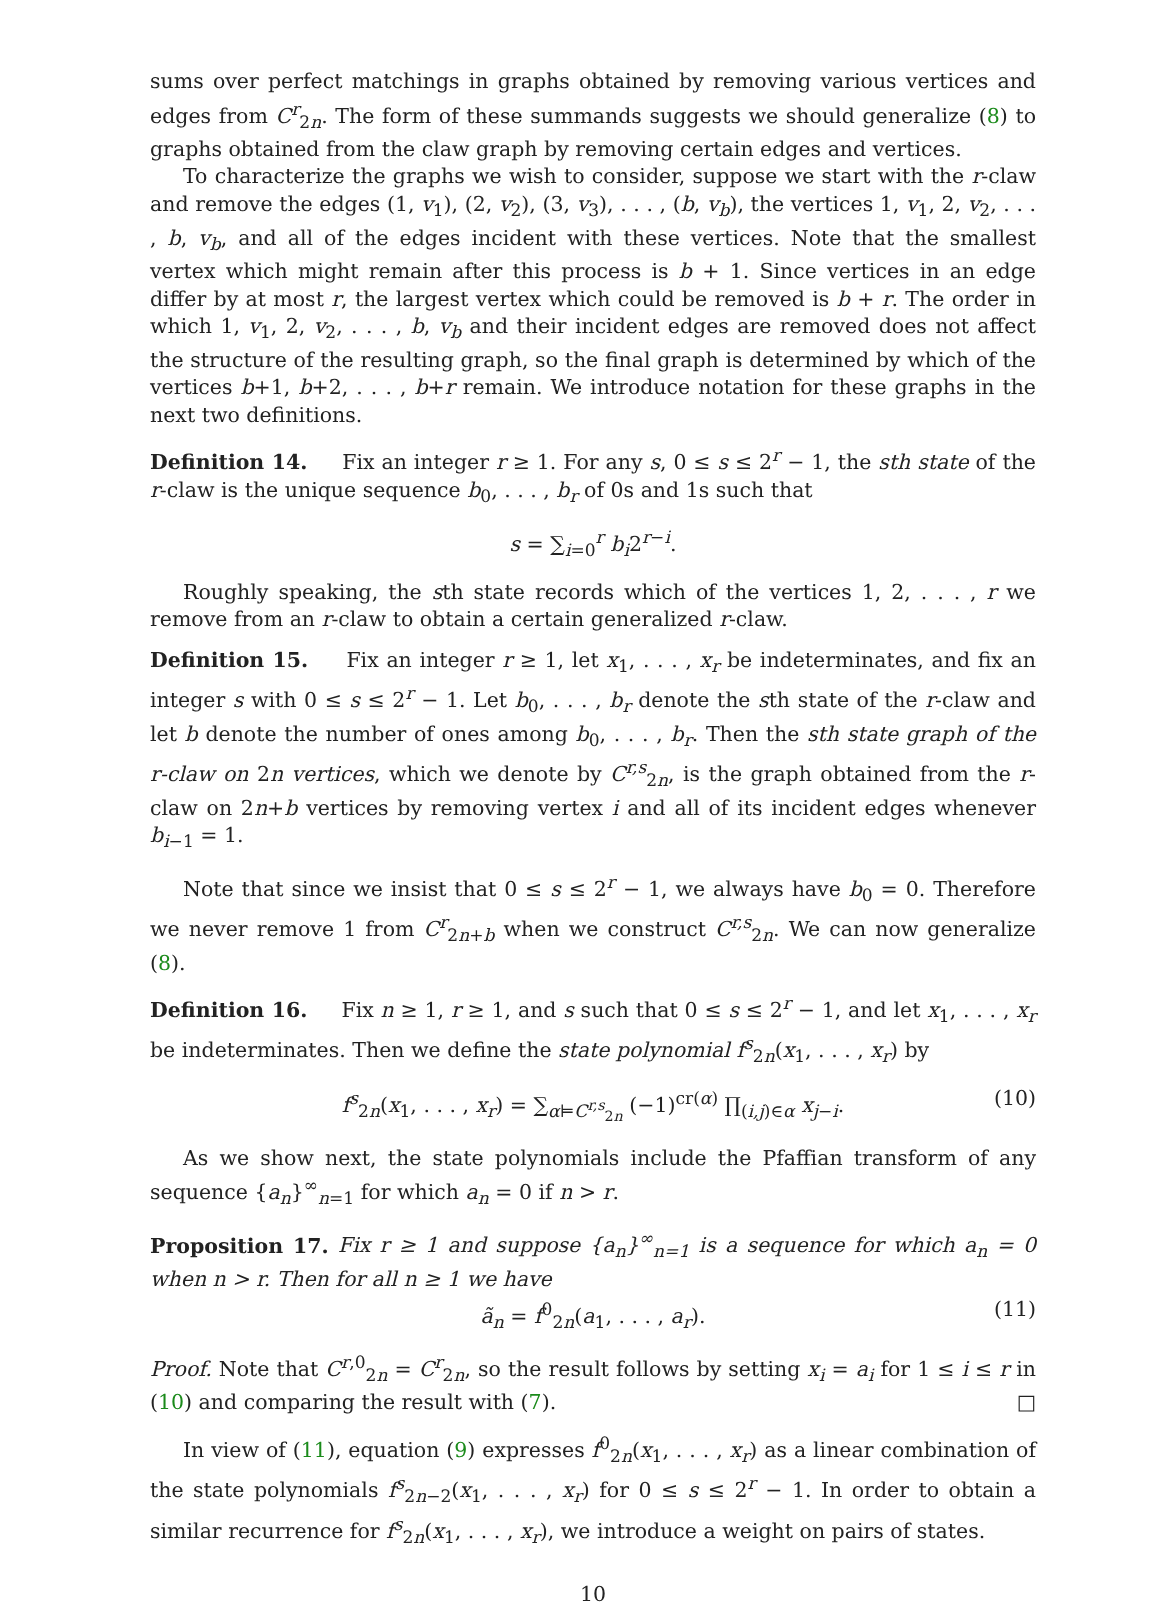sums over perfect matchings in graphs obtained by removing various vertices and edges from C<sup>r</sup><sub>2n</sub>. The form of these summands suggests we should generalize (8) to graphs obtained from the claw graph by removing certain edges and vertices.
To characterize the graphs we wish to consider, suppose we start with the r-claw and remove the edges (1, v<sub>1</sub>), (2, v<sub>2</sub>), (3, v<sub>3</sub>), . . . , (b, v<sub>b</sub>), the vertices 1, v<sub>1</sub>, 2, v<sub>2</sub>, . . . , b, v<sub>b</sub>, and all of the edges incident with these vertices. Note that the smallest vertex which might remain after this process is b + 1. Since vertices in an edge differ by at most r, the largest vertex which could be removed is b + r. The order in which 1, v<sub>1</sub>, 2, v<sub>2</sub>, . . . , b, v<sub>b</sub> and their incident edges are removed does not affect the structure of the resulting graph, so the final graph is determined by which of the vertices b+1, b+2, . . . , b+r remain. We introduce notation for these graphs in the next two definitions.
Definition 14. Fix an integer r ≥ 1. For any s, 0 ≤ s ≤ 2<sup>r</sup> − 1, the sth state of the r-claw is the unique sequence b<sub>0</sub>, . . . , b<sub>r</sub> of 0s and 1s such that
s = ∑<sub>i=0</sub><sup>r</sup> b<sub>i</sub>2<sup>r−i</sup>.
Roughly speaking, the sth state records which of the vertices 1, 2, . . . , r we remove from an r-claw to obtain a certain generalized r-claw.
Definition 15. Fix an integer r ≥ 1, let x<sub>1</sub>, . . . , x<sub>r</sub> be indeterminates, and fix an integer s with 0 ≤ s ≤ 2<sup>r</sup> − 1. Let b<sub>0</sub>, . . . , b<sub>r</sub> denote the sth state of the r-claw and let b denote the number of ones among b<sub>0</sub>, . . . , b<sub>r</sub>. Then the sth state graph of the r-claw on 2n vertices, which we denote by C<sup>r,s</sup><sub>2n</sub>, is the graph obtained from the r-claw on 2n+b vertices by removing vertex i and all of its incident edges whenever b<sub>i−1</sub> = 1.
Note that since we insist that 0 ≤ s ≤ 2<sup>r</sup> − 1, we always have b<sub>0</sub> = 0. Therefore we never remove 1 from C<sup>r</sup><sub>2n+b</sub> when we construct C<sup>r,s</sup><sub>2n</sub>. We can now generalize (8).
Definition 16. Fix n ≥ 1, r ≥ 1, and s such that 0 ≤ s ≤ 2<sup>r</sup> − 1, and let x<sub>1</sub>, . . . , x<sub>r</sub> be indeterminates. Then we define the state polynomial f<sup>s</sup><sub>2n</sub>(x<sub>1</sub>, . . . , x<sub>r</sub>) by
f<sup>s</sup><sub>2n</sub>(x<sub>1</sub>, . . . , x<sub>r</sub>) = ∑<sub>α⊨C<sup>r,s</sup><sub>2n</sub></sub> (−1)<sup>cr(α)</sup> ∏<sub>(i,j)∈α</sub> x<sub>j−i</sub>. (10)
As we show next, the state polynomials include the Pfaffian transform of any sequence {a<sub>n</sub>}<sup>∞</sup><sub>n=1</sub> for which a<sub>n</sub> = 0 if n > r.
Proposition 17. Fix r ≥ 1 and suppose {a<sub>n</sub>}<sup>∞</sup><sub>n=1</sub> is a sequence for which a<sub>n</sub> = 0 when n > r. Then for all n ≥ 1 we have
ã<sub>n</sub> = f<sup>0</sup><sub>2n</sub>(a<sub>1</sub>, . . . , a<sub>r</sub>). (11)
Proof. Note that C<sup>r,0</sup><sub>2n</sub> = C<sup>r</sup><sub>2n</sub>, so the result follows by setting x<sub>i</sub> = a<sub>i</sub> for 1 ≤ i ≤ r in (10) and comparing the result with (7). □
In view of (11), equation (9) expresses f<sup>0</sup><sub>2n</sub>(x<sub>1</sub>, . . . , x<sub>r</sub>) as a linear combination of the state polynomials f<sup>s</sup><sub>2n−2</sub>(x<sub>1</sub>, . . . , x<sub>r</sub>) for 0 ≤ s ≤ 2<sup>r</sup> − 1. In order to obtain a similar recurrence for f<sup>s</sup><sub>2n</sub>(x<sub>1</sub>, . . . , x<sub>r</sub>), we introduce a weight on pairs of states.
10